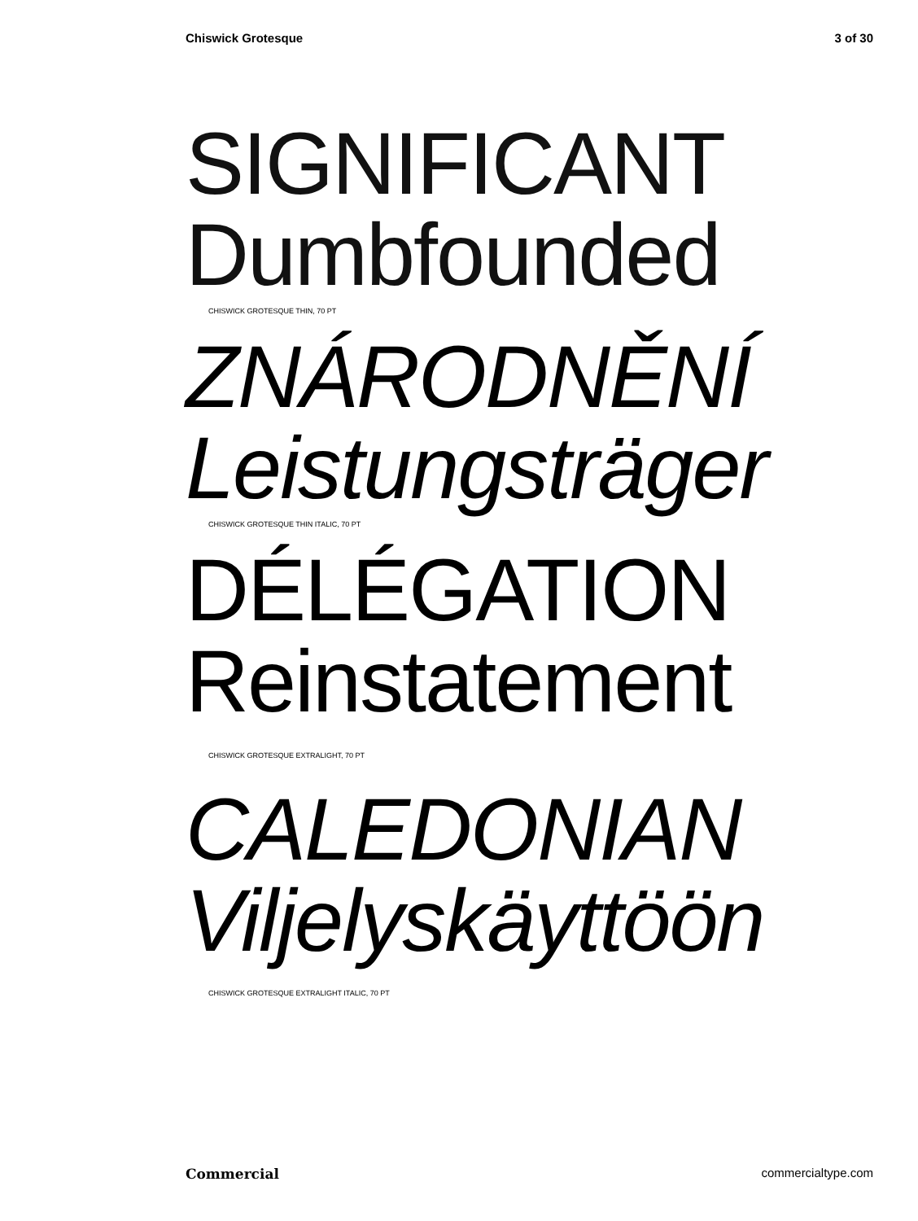Chiswick Grotesque 3 of 30
SIGNIFICANT
Dumbfounded
CHISWICK GROTESQUE THIN, 70 PT
ZNÁRODNĚNÍ
Leistungsträger
CHISWICK GROTESQUE THIN ITALIC, 70 PT
DÉLÉGATION
Reinstatement
CHISWICK GROTESQUE EXTRALIGHT, 70 PT
CALEDONIAN
Viljelyskäyttöön
CHISWICK GROTESQUE EXTRALIGHT ITALIC, 70 PT
Commercial commercialtype.com